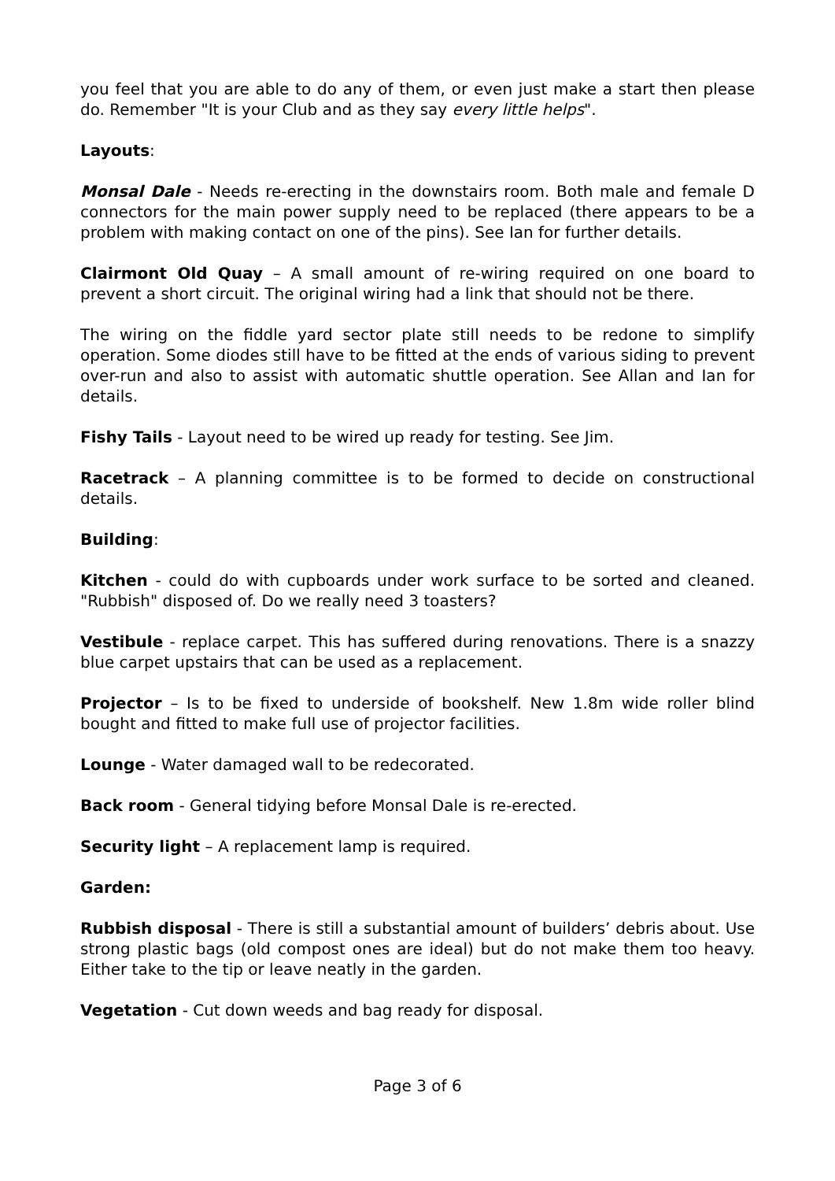you feel that you are able to do any of them, or even just make a start then please do. Remember "It is your Club and as they say every little helps".
Layouts:
Monsal Dale - Needs re-erecting in the downstairs room. Both male and female D connectors for the main power supply need to be replaced (there appears to be a problem with making contact on one of the pins). See Ian for further details.
Clairmont Old Quay – A small amount of re-wiring required on one board to prevent a short circuit. The original wiring had a link that should not be there.
The wiring on the fiddle yard sector plate still needs to be redone to simplify operation. Some diodes still have to be fitted at the ends of various siding to prevent over-run and also to assist with automatic shuttle operation. See Allan and Ian for details.
Fishy Tails - Layout need to be wired up ready for testing. See Jim.
Racetrack – A planning committee is to be formed to decide on constructional details.
Building:
Kitchen - could do with cupboards under work surface to be sorted and cleaned. "Rubbish" disposed of. Do we really need 3 toasters?
Vestibule - replace carpet. This has suffered during renovations. There is a snazzy blue carpet upstairs that can be used as a replacement.
Projector – Is to be fixed to underside of bookshelf. New 1.8m wide roller blind bought and fitted to make full use of projector facilities.
Lounge - Water damaged wall to be redecorated.
Back room - General tidying before Monsal Dale is re-erected.
Security light – A replacement lamp is required.
Garden:
Rubbish disposal - There is still a substantial amount of builders’ debris about. Use strong plastic bags (old compost ones are ideal) but do not make them too heavy. Either take to the tip or leave neatly in the garden.
Vegetation - Cut down weeds and bag ready for disposal.
Page 3 of 6